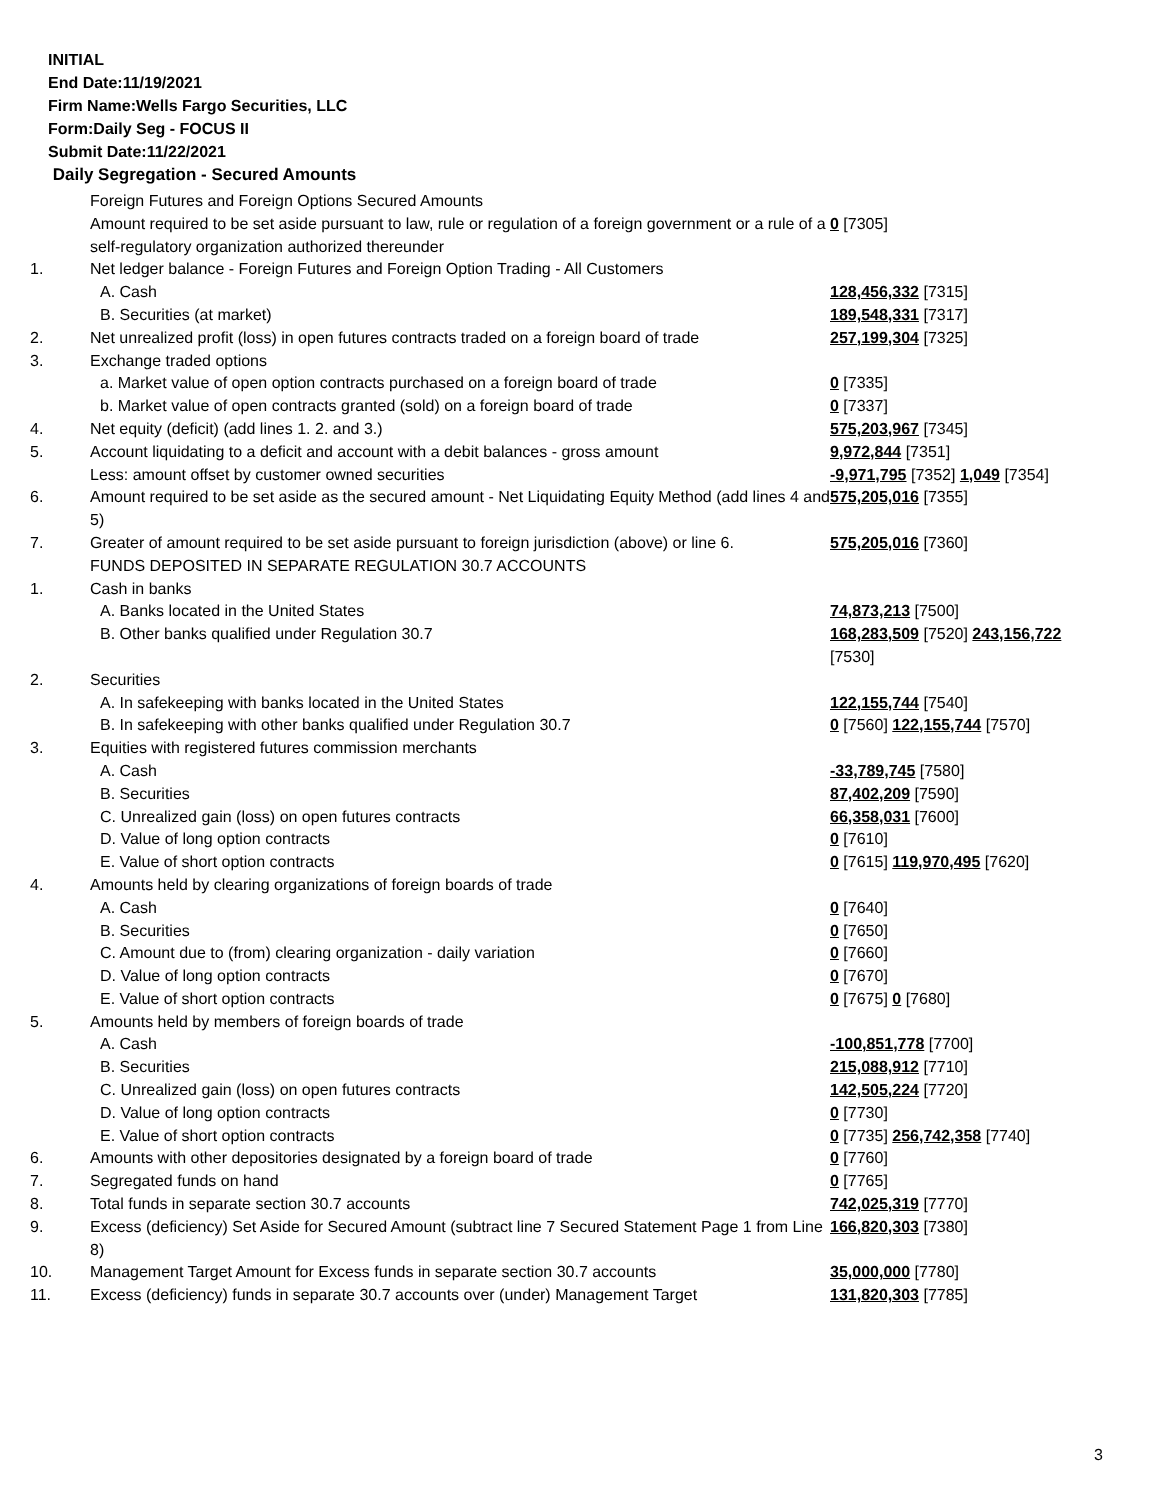INITIAL
End Date:11/19/2021
Firm Name:Wells Fargo Securities, LLC
Form:Daily Seg - FOCUS II
Submit Date:11/22/2021
Daily Segregation - Secured Amounts
| | Foreign Futures and Foreign Options Secured Amounts | |
| | Amount required to be set aside pursuant to law, rule or regulation of a foreign government or a rule of a self-regulatory organization authorized thereunder | 0 [7305] |
| 1. | Net ledger balance - Foreign Futures and Foreign Option Trading - All Customers | |
| | A. Cash | 128,456,332 [7315] |
| | B. Securities (at market) | 189,548,331 [7317] |
| 2. | Net unrealized profit (loss) in open futures contracts traded on a foreign board of trade | 257,199,304 [7325] |
| 3. | Exchange traded options | |
| | a. Market value of open option contracts purchased on a foreign board of trade | 0 [7335] |
| | b. Market value of open contracts granted (sold) on a foreign board of trade | 0 [7337] |
| 4. | Net equity (deficit) (add lines 1. 2. and 3.) | 575,203,967 [7345] |
| 5. | Account liquidating to a deficit and account with a debit balances - gross amount | 9,972,844 [7351] |
| | Less: amount offset by customer owned securities | -9,971,795 [7352] 1,049 [7354] |
| 6. | Amount required to be set aside as the secured amount - Net Liquidating Equity Method (add lines 4 and 5) | 575,205,016 [7355] |
| 7. | Greater of amount required to be set aside pursuant to foreign jurisdiction (above) or line 6. | 575,205,016 [7360] |
| | FUNDS DEPOSITED IN SEPARATE REGULATION 30.7 ACCOUNTS | |
| 1. | Cash in banks | |
| | A. Banks located in the United States | 74,873,213 [7500] |
| | B. Other banks qualified under Regulation 30.7 | 168,283,509 [7520] 243,156,722 [7530] |
| 2. | Securities | |
| | A. In safekeeping with banks located in the United States | 122,155,744 [7540] |
| | B. In safekeeping with other banks qualified under Regulation 30.7 | 0 [7560] 122,155,744 [7570] |
| 3. | Equities with registered futures commission merchants | |
| | A. Cash | -33,789,745 [7580] |
| | B. Securities | 87,402,209 [7590] |
| | C. Unrealized gain (loss) on open futures contracts | 66,358,031 [7600] |
| | D. Value of long option contracts | 0 [7610] |
| | E. Value of short option contracts | 0 [7615] 119,970,495 [7620] |
| 4. | Amounts held by clearing organizations of foreign boards of trade | |
| | A. Cash | 0 [7640] |
| | B. Securities | 0 [7650] |
| | C. Amount due to (from) clearing organization - daily variation | 0 [7660] |
| | D. Value of long option contracts | 0 [7670] |
| | E. Value of short option contracts | 0 [7675] 0 [7680] |
| 5. | Amounts held by members of foreign boards of trade | |
| | A. Cash | -100,851,778 [7700] |
| | B. Securities | 215,088,912 [7710] |
| | C. Unrealized gain (loss) on open futures contracts | 142,505,224 [7720] |
| | D. Value of long option contracts | 0 [7730] |
| | E. Value of short option contracts | 0 [7735] 256,742,358 [7740] |
| 6. | Amounts with other depositories designated by a foreign board of trade | 0 [7760] |
| 7. | Segregated funds on hand | 0 [7765] |
| 8. | Total funds in separate section 30.7 accounts | 742,025,319 [7770] |
| 9. | Excess (deficiency) Set Aside for Secured Amount (subtract line 7 Secured Statement Page 1 from Line 8) | 166,820,303 [7380] |
| 10. | Management Target Amount for Excess funds in separate section 30.7 accounts | 35,000,000 [7780] |
| 11. | Excess (deficiency) funds in separate 30.7 accounts over (under) Management Target | 131,820,303 [7785] |
3